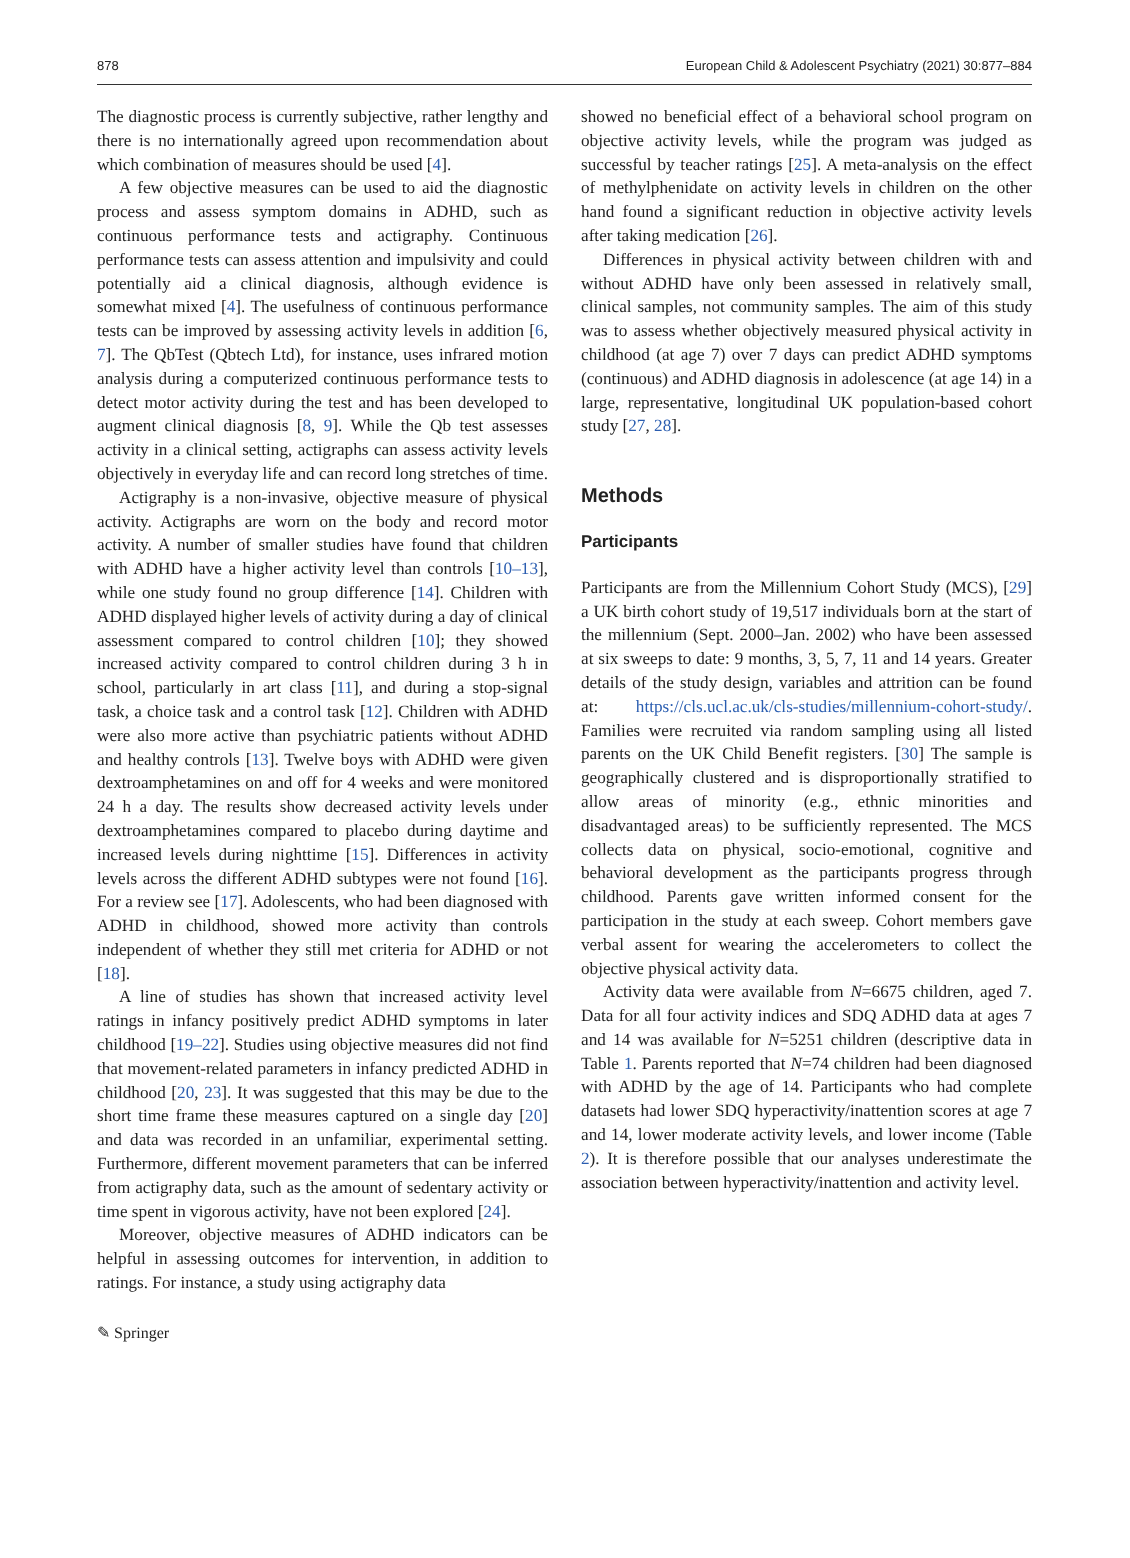878 European Child & Adolescent Psychiatry (2021) 30:877–884
The diagnostic process is currently subjective, rather lengthy and there is no internationally agreed upon recommendation about which combination of measures should be used [4].
A few objective measures can be used to aid the diagnostic process and assess symptom domains in ADHD, such as continuous performance tests and actigraphy. Continuous performance tests can assess attention and impulsivity and could potentially aid a clinical diagnosis, although evidence is somewhat mixed [4]. The usefulness of continuous performance tests can be improved by assessing activity levels in addition [6, 7]. The QbTest (Qbtech Ltd), for instance, uses infrared motion analysis during a computerized continuous performance tests to detect motor activity during the test and has been developed to augment clinical diagnosis [8, 9]. While the Qb test assesses activity in a clinical setting, actigraphs can assess activity levels objectively in everyday life and can record long stretches of time.
Actigraphy is a non-invasive, objective measure of physical activity. Actigraphs are worn on the body and record motor activity. A number of smaller studies have found that children with ADHD have a higher activity level than controls [10–13], while one study found no group difference [14]. Children with ADHD displayed higher levels of activity during a day of clinical assessment compared to control children [10]; they showed increased activity compared to control children during 3 h in school, particularly in art class [11], and during a stop-signal task, a choice task and a control task [12]. Children with ADHD were also more active than psychiatric patients without ADHD and healthy controls [13]. Twelve boys with ADHD were given dextroamphetamines on and off for 4 weeks and were monitored 24 h a day. The results show decreased activity levels under dextroamphetamines compared to placebo during daytime and increased levels during nighttime [15]. Differences in activity levels across the different ADHD subtypes were not found [16]. For a review see [17]. Adolescents, who had been diagnosed with ADHD in childhood, showed more activity than controls independent of whether they still met criteria for ADHD or not [18].
A line of studies has shown that increased activity level ratings in infancy positively predict ADHD symptoms in later childhood [19–22]. Studies using objective measures did not find that movement-related parameters in infancy predicted ADHD in childhood [20, 23]. It was suggested that this may be due to the short time frame these measures captured on a single day [20] and data was recorded in an unfamiliar, experimental setting. Furthermore, different movement parameters that can be inferred from actigraphy data, such as the amount of sedentary activity or time spent in vigorous activity, have not been explored [24].
Moreover, objective measures of ADHD indicators can be helpful in assessing outcomes for intervention, in addition to ratings. For instance, a study using actigraphy data
showed no beneficial effect of a behavioral school program on objective activity levels, while the program was judged as successful by teacher ratings [25]. A meta-analysis on the effect of methylphenidate on activity levels in children on the other hand found a significant reduction in objective activity levels after taking medication [26].
Differences in physical activity between children with and without ADHD have only been assessed in relatively small, clinical samples, not community samples. The aim of this study was to assess whether objectively measured physical activity in childhood (at age 7) over 7 days can predict ADHD symptoms (continuous) and ADHD diagnosis in adolescence (at age 14) in a large, representative, longitudinal UK population-based cohort study [27, 28].
Methods
Participants
Participants are from the Millennium Cohort Study (MCS), [29] a UK birth cohort study of 19,517 individuals born at the start of the millennium (Sept. 2000–Jan. 2002) who have been assessed at six sweeps to date: 9 months, 3, 5, 7, 11 and 14 years. Greater details of the study design, variables and attrition can be found at: https://cls.ucl.ac.uk/cls-studies/millennium-cohort-study/. Families were recruited via random sampling using all listed parents on the UK Child Benefit registers. [30] The sample is geographically clustered and is disproportionally stratified to allow areas of minority (e.g., ethnic minorities and disadvantaged areas) to be sufficiently represented. The MCS collects data on physical, socio-emotional, cognitive and behavioral development as the participants progress through childhood. Parents gave written informed consent for the participation in the study at each sweep. Cohort members gave verbal assent for wearing the accelerometers to collect the objective physical activity data.
Activity data were available from N=6675 children, aged 7. Data for all four activity indices and SDQ ADHD data at ages 7 and 14 was available for N=5251 children (descriptive data in Table 1. Parents reported that N=74 children had been diagnosed with ADHD by the age of 14. Participants who had complete datasets had lower SDQ hyperactivity/inattention scores at age 7 and 14, lower moderate activity levels, and lower income (Table 2). It is therefore possible that our analyses underestimate the association between hyperactivity/inattention and activity level.
✎ Springer